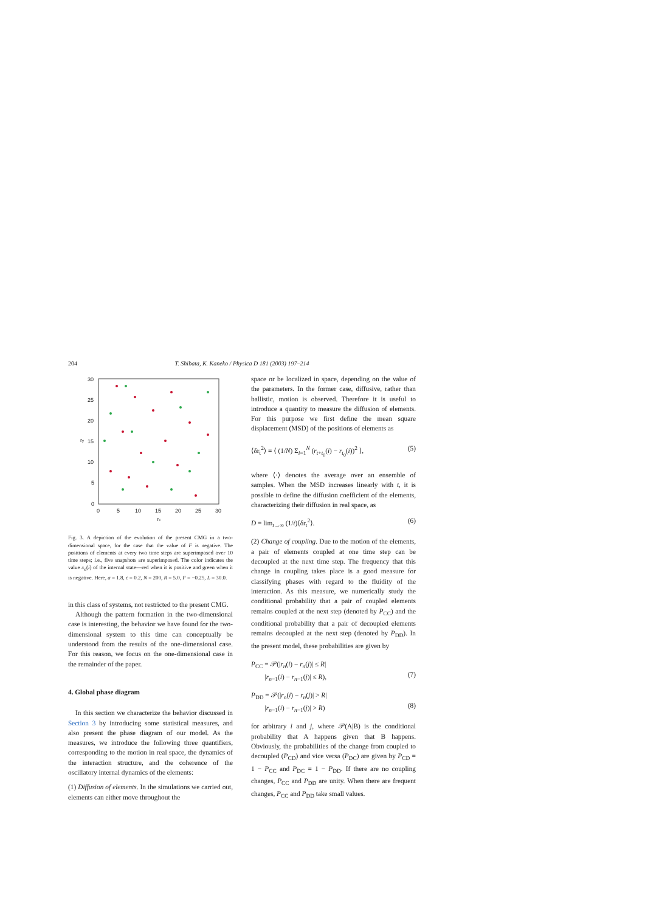204
T. Shibata, K. Kaneko / Physica D 181 (2003) 197–214
30
25
20
15
10
5
0
0
5
10
15
20
25
30
rx
ry
Fig. 3. A depiction of the evolution of the present CMG in a two-dimensional space, for the case that the value of F is negative. The positions of elements at every two time steps are superimposed over 10 time steps; i.e., five snapshots are superimposed. The color indicates the value x<sub>n</sub>(i) of the internal state—red when it is positive and green when it is negative. Here, a = 1.8, ε = 0.2, N = 200, R = 5.0, F = −0.25, L = 30.0.
in this class of systems, not restricted to the present CMG.
Although the pattern formation in the two-dimensional case is interesting, the behavior we have found for the two-dimensional system to this time can conceptually be understood from the results of the one-dimensional case. For this reason, we focus on the one-dimensional case in the remainder of the paper.
4. Global phase diagram
In this section we characterize the behavior discussed in Section 3 by introducing some statistical measures, and also present the phase diagram of our model. As the measures, we introduce the following three quantifiers, corresponding to the motion in real space, the dynamics of the interaction structure, and the coherence of the oscillatory internal dynamics of the elements:
(1) Diffusion of elements. In the simulations we carried out, elements can either move throughout the
space or be localized in space, depending on the value of the parameters. In the former case, diffusive, rather than ballistic, motion is observed. Therefore it is useful to introduce a quantity to measure the diffusion of elements. For this purpose we first define the mean square displacement (MSD) of the positions of elements as
⟨δr<sub>t</sub><sup>2</sup>⟩ = ⟨ (1/N) Σ<sub>i=1</sub><sup>N</sup> (r<sub>t+t<sub>0</sub></sub>(i) − r<sub>t<sub>0</sub></sub>(i))<sup>2</sup> ⟩, (5)
where ⟨·⟩ denotes the average over an ensemble of samples. When the MSD increases linearly with t, it is possible to define the diffusion coefficient of the elements, characterizing their diffusion in real space, as
D = lim<sub>t→∞</sub> (1/t)⟨δr<sub>t</sub><sup>2</sup>⟩. (6)
(2) Change of coupling. Due to the motion of the elements, a pair of elements coupled at one time step can be decoupled at the next time step. The frequency that this change in coupling takes place is a good measure for classifying phases with regard to the fluidity of the interaction. As this measure, we numerically study the conditional probability that a pair of coupled elements remains coupled at the next step (denoted by P<sub>CC</sub>) and the conditional probability that a pair of decoupled elements remains decoupled at the next step (denoted by P<sub>DD</sub>). In the present model, these probabilities are given by
P<sub>CC</sub> = 𝒫(|r<sub>n</sub>(i) − r<sub>n</sub>(j)| ≤ R|
|r<sub>n−1</sub>(i) − r<sub>n−1</sub>(j)| ≤ R),
(7)
P<sub>DD</sub> = 𝒫(|r<sub>n</sub>(i) − r<sub>n</sub>(j)| > R|
|r<sub>n−1</sub>(i) − r<sub>n−1</sub>(j)| > R)
(8)
for arbitrary i and j, where 𝒫(A|B) is the conditional probability that A happens given that B happens. Obviously, the probabilities of the change from coupled to decoupled (P<sub>CD</sub>) and vice versa (P<sub>DC</sub>) are given by P<sub>CD</sub> = 1 − P<sub>CC</sub> and P<sub>DC</sub> = 1 − P<sub>DD</sub>. If there are no coupling changes, P<sub>CC</sub> and P<sub>DD</sub> are unity. When there are frequent changes, P<sub>CC</sub> and P<sub>DD</sub> take small values.